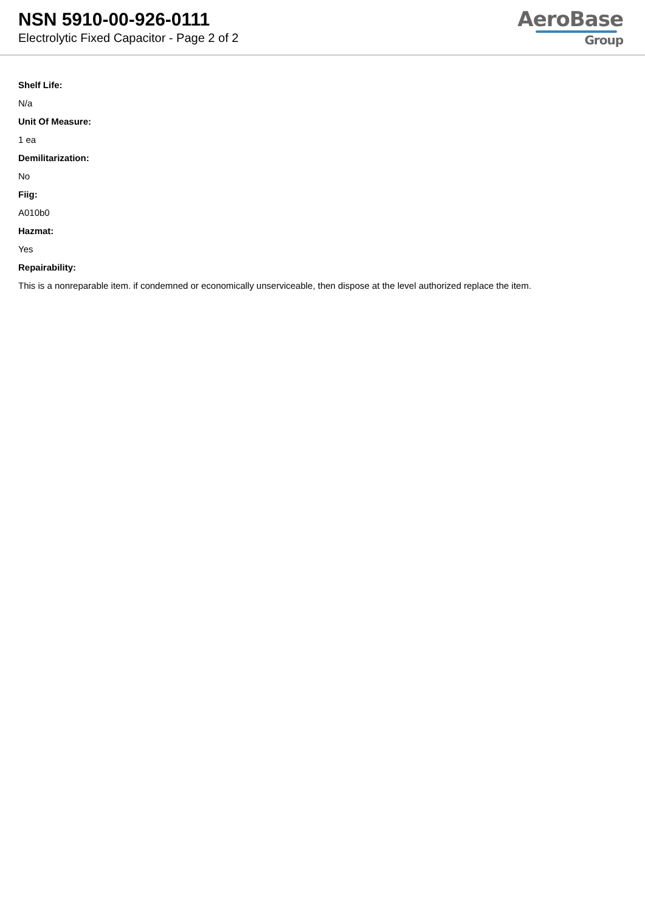NSN 5910-00-926-0111
Electrolytic Fixed Capacitor - Page 2 of 2
AeroBase
Group
Shelf Life:
N/a
Unit Of Measure:
1 ea
Demilitarization:
No
Fiig:
A010b0
Hazmat:
Yes
Repairability:
This is a nonreparable item. if condemned or economically unserviceable, then dispose at the level authorized replace the item.